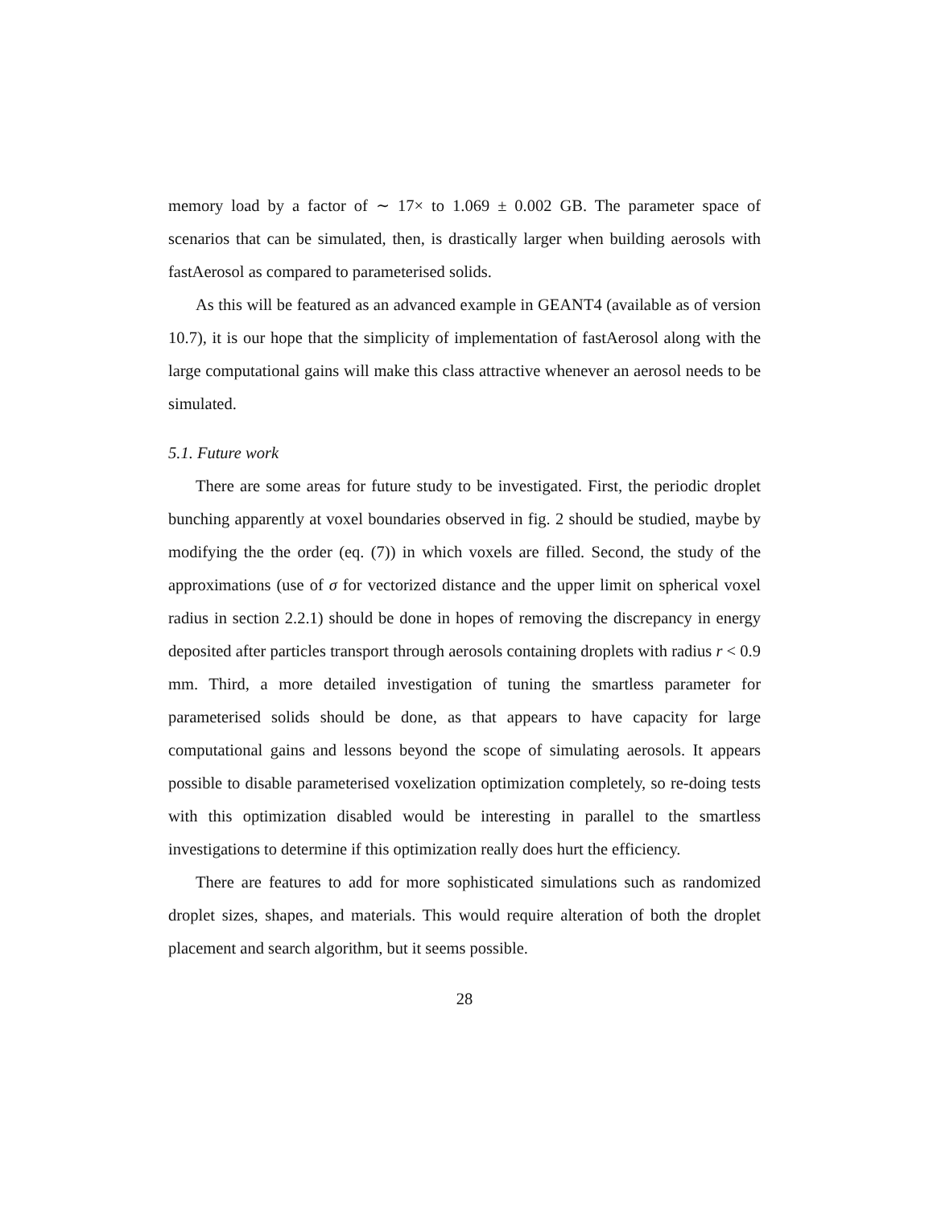memory load by a factor of ∼ 17× to 1.069 ± 0.002 GB. The parameter space of scenarios that can be simulated, then, is drastically larger when building aerosols with fastAerosol as compared to parameterised solids.
As this will be featured as an advanced example in GEANT4 (available as of version 10.7), it is our hope that the simplicity of implementation of fastAerosol along with the large computational gains will make this class attractive whenever an aerosol needs to be simulated.
5.1. Future work
There are some areas for future study to be investigated. First, the periodic droplet bunching apparently at voxel boundaries observed in fig. 2 should be studied, maybe by modifying the the order (eq. (7)) in which voxels are filled. Second, the study of the approximations (use of σ for vectorized distance and the upper limit on spherical voxel radius in section 2.2.1) should be done in hopes of removing the discrepancy in energy deposited after particles transport through aerosols containing droplets with radius r < 0.9 mm. Third, a more detailed investigation of tuning the smartless parameter for parameterised solids should be done, as that appears to have capacity for large computational gains and lessons beyond the scope of simulating aerosols. It appears possible to disable parameterised voxelization optimization completely, so re-doing tests with this optimization disabled would be interesting in parallel to the smartless investigations to determine if this optimization really does hurt the efficiency.
There are features to add for more sophisticated simulations such as randomized droplet sizes, shapes, and materials. This would require alteration of both the droplet placement and search algorithm, but it seems possible.
28